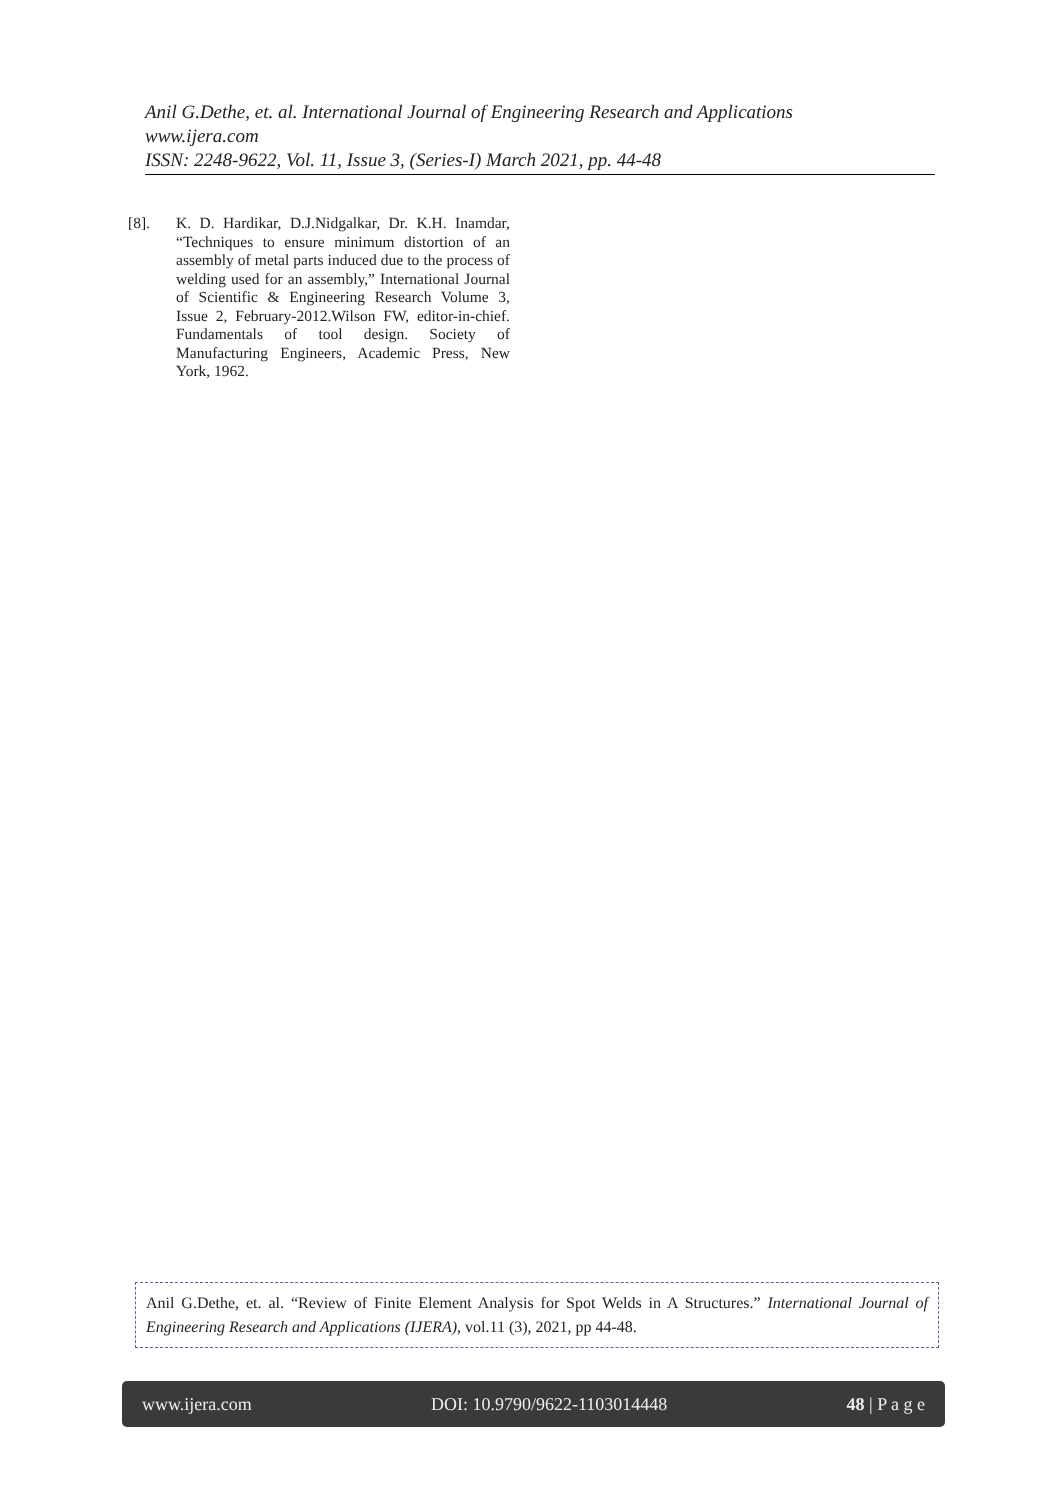Anil G.Dethe, et. al. International Journal of Engineering Research and Applications
www.ijera.com
ISSN: 2248-9622, Vol. 11, Issue 3, (Series-I) March 2021, pp. 44-48
[8]. K. D. Hardikar, D.J.Nidgalkar, Dr. K.H. Inamdar, “Techniques to ensure minimum distortion of an assembly of metal parts induced due to the process of welding used for an assembly,” International Journal of Scientific & Engineering Research Volume 3, Issue 2, February-2012.Wilson FW, editor-in-chief. Fundamentals of tool design. Society of Manufacturing Engineers, Academic Press, New York, 1962.
Anil G.Dethe, et. al. “Review of Finite Element Analysis for Spot Welds in A Structures.” International Journal of Engineering Research and Applications (IJERA), vol.11 (3), 2021, pp 44-48.
www.ijera.com DOI: 10.9790/9622-1103014448 48 | P a g e